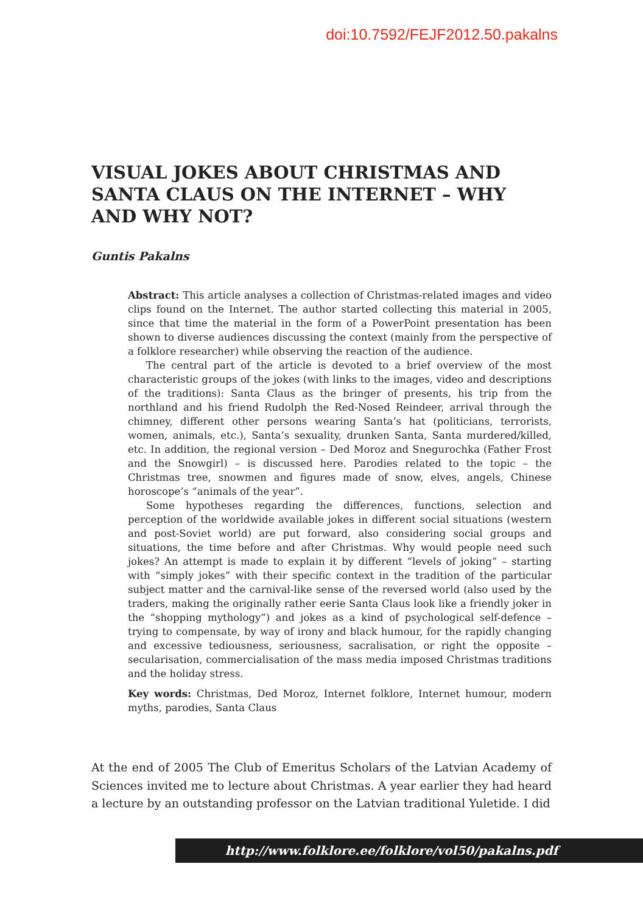doi:10.7592/FEJF2012.50.pakalns
VISUAL JOKES ABOUT CHRISTMAS AND SANTA CLAUS ON THE INTERNET – WHY AND WHY NOT?
Guntis Pakalns
Abstract: This article analyses a collection of Christmas-related images and video clips found on the Internet. The author started collecting this material in 2005, since that time the material in the form of a PowerPoint presentation has been shown to diverse audiences discussing the context (mainly from the perspective of a folklore researcher) while observing the reaction of the audience.
The central part of the article is devoted to a brief overview of the most characteristic groups of the jokes (with links to the images, video and descriptions of the traditions): Santa Claus as the bringer of presents, his trip from the northland and his friend Rudolph the Red-Nosed Reindeer, arrival through the chimney, different other persons wearing Santa’s hat (politicians, terrorists, women, animals, etc.), Santa’s sexuality, drunken Santa, Santa murdered/killed, etc. In addition, the regional version – Ded Moroz and Snegurochka (Father Frost and the Snowgirl) – is discussed here. Parodies related to the topic – the Christmas tree, snowmen and figures made of snow, elves, angels, Chinese horoscope’s “animals of the year”.
Some hypotheses regarding the differences, functions, selection and perception of the worldwide available jokes in different social situations (western and post-Soviet world) are put forward, also considering social groups and situations, the time before and after Christmas. Why would people need such jokes? An attempt is made to explain it by different “levels of joking” – starting with “simply jokes” with their specific context in the tradition of the particular subject matter and the carnival-like sense of the reversed world (also used by the traders, making the originally rather eerie Santa Claus look like a friendly joker in the “shopping mythology”) and jokes as a kind of psychological self-defence – trying to compensate, by way of irony and black humour, for the rapidly changing and excessive tediousness, seriousness, sacralisation, or right the opposite – secularisation, commercialisation of the mass media imposed Christmas traditions and the holiday stress.
Key words: Christmas, Ded Moroz, Internet folklore, Internet humour, modern myths, parodies, Santa Claus
At the end of 2005 The Club of Emeritus Scholars of the Latvian Academy of Sciences invited me to lecture about Christmas. A year earlier they had heard a lecture by an outstanding professor on the Latvian traditional Yuletide. I did
http://www.folklore.ee/folklore/vol50/pakalns.pdf